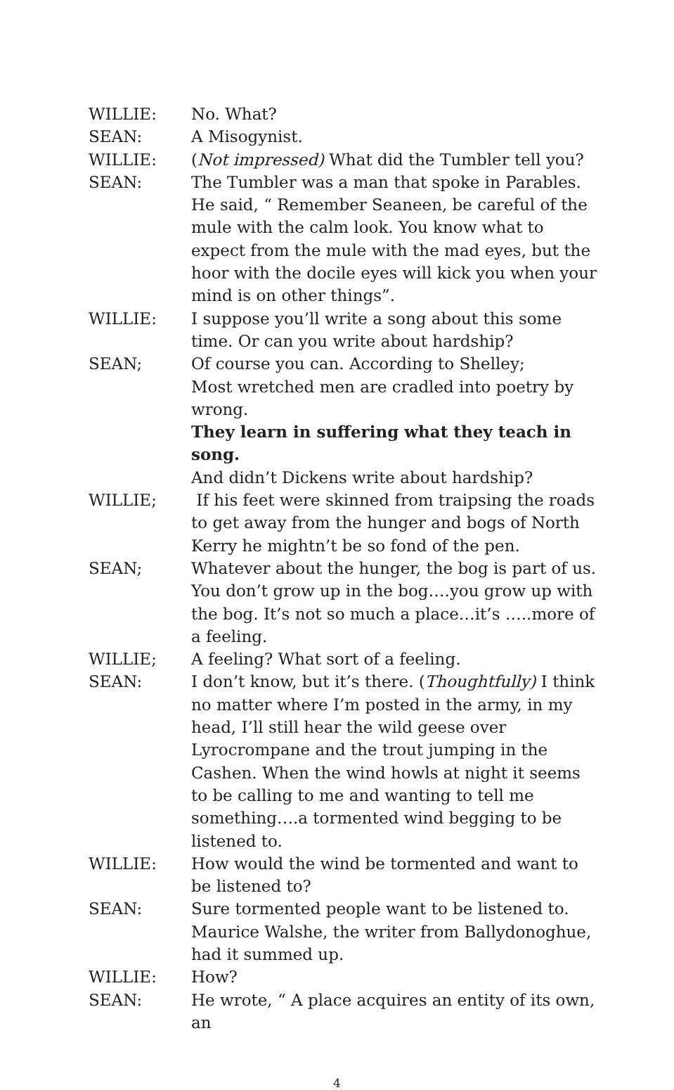WILLIE: No. What?
SEAN: A Misogynist.
WILLIE: (Not impressed) What did the Tumbler tell you?
SEAN: The Tumbler was a man that spoke in Parables. He said, “ Remember Seaneen, be careful of the mule with the calm look. You know what to expect from the mule with the mad eyes, but the hoor with the docile eyes will kick you when your mind is on other things”.
WILLIE: I suppose you’ll write a song about this some time. Or can you write about hardship?
SEAN; Of course you can. According to Shelley;
Most wretched men are cradled into poetry by wrong.
They learn in suffering what they teach in song.
And didn’t Dickens write about hardship?
WILLIE; If his feet were skinned from traipsing the roads to get away from the hunger and bogs of North Kerry he mightn’t be so fond of the pen.
SEAN; Whatever about the hunger, the bog is part of us. You don’t grow up in the bog….you grow up with the bog. It’s not so much a place…it’s …..more of a feeling.
WILLIE; A feeling? What sort of a feeling.
SEAN: I don’t know, but it’s there. (Thoughtfully) I think no matter where I’m posted in the army, in my head, I’ll still hear the wild geese over Lyrocrompane and the trout jumping in the Cashen. When the wind howls at night it seems to be calling to me and wanting to tell me something….a tormented wind begging to be listened to.
WILLIE: How would the wind be tormented and want to be listened to?
SEAN: Sure tormented people want to be listened to. Maurice Walshe, the writer from Ballydonoghue, had it summed up.
WILLIE: How?
SEAN: He wrote, “ A place acquires an entity of its own, an
4